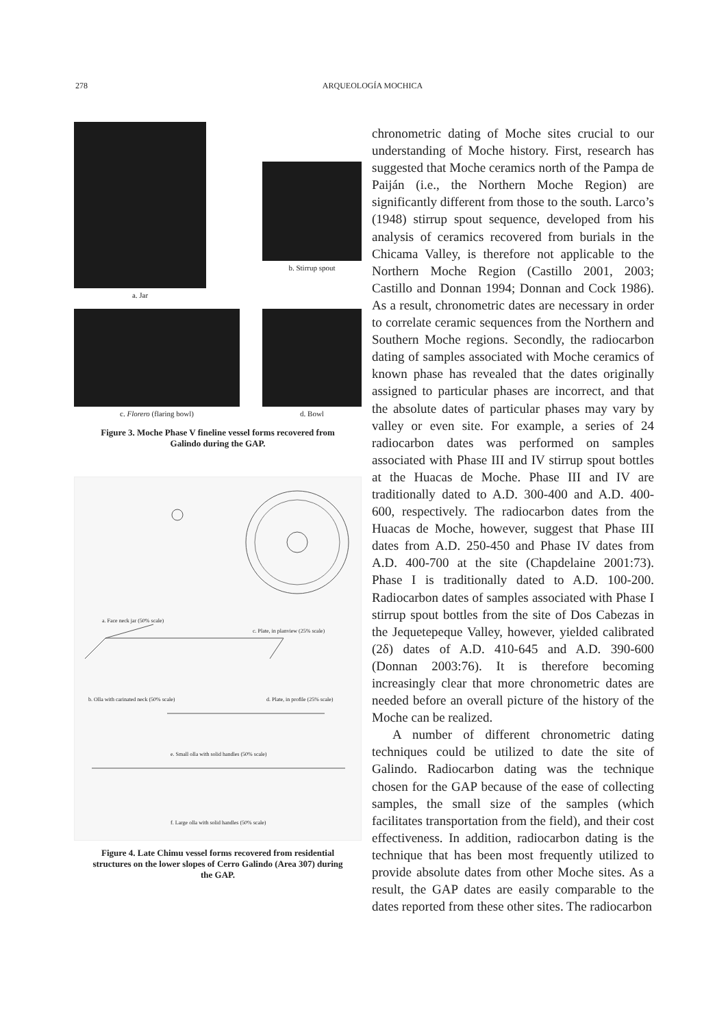278 ARQUEOLOGÍA MOCHICA
a. Jar
b. Stirrup spout
c. Florero (flaring bowl) d. Bowl
Figure 3. Moche Phase V fineline vessel forms recovered from Galindo during the GAP.
a. Face neck jar (50% scale)
c. Plate, in planview (25% scale)
b. Olla with carinated neck (50% scale)
d. Plate, in profile (25% scale)
e. Small olla with solid handles (50% scale)
f. Large olla with solid handles (50% scale)
Figure 4. Late Chimu vessel forms recovered from residential structures on the lower slopes of Cerro Galindo (Area 307) during the GAP.
chronometric dating of Moche sites crucial to our understanding of Moche history. First, research has suggested that Moche ceramics north of the Pampa de Paiján (i.e., the Northern Moche Region) are significantly different from those to the south. Larco’s (1948) stirrup spout sequence, developed from his analysis of ceramics recovered from burials in the Chicama Valley, is therefore not applicable to the Northern Moche Region (Castillo 2001, 2003; Castillo and Donnan 1994; Donnan and Cock 1986). As a result, chronometric dates are necessary in order to correlate ceramic sequences from the Northern and Southern Moche regions. Secondly, the radiocarbon dating of samples associated with Moche ceramics of known phase has revealed that the dates originally assigned to particular phases are incorrect, and that the absolute dates of particular phases may vary by valley or even site. For example, a series of 24 radiocarbon dates was performed on samples associated with Phase III and IV stirrup spout bottles at the Huacas de Moche. Phase III and IV are traditionally dated to A.D. 300-400 and A.D. 400-600, respectively. The radiocarbon dates from the Huacas de Moche, however, suggest that Phase III dates from A.D. 250-450 and Phase IV dates from A.D. 400-700 at the site (Chapdelaine 2001:73). Phase I is traditionally dated to A.D. 100-200. Radiocarbon dates of samples associated with Phase I stirrup spout bottles from the site of Dos Cabezas in the Jequetepeque Valley, however, yielded calibrated (2δ) dates of A.D. 410-645 and A.D. 390-600 (Donnan 2003:76). It is therefore becoming increasingly clear that more chronometric dates are needed before an overall picture of the history of the Moche can be realized.
A number of different chronometric dating techniques could be utilized to date the site of Galindo. Radiocarbon dating was the technique chosen for the GAP because of the ease of collecting samples, the small size of the samples (which facilitates transportation from the field), and their cost effectiveness. In addition, radiocarbon dating is the technique that has been most frequently utilized to provide absolute dates from other Moche sites. As a result, the GAP dates are easily comparable to the dates reported from these other sites. The radiocarbon